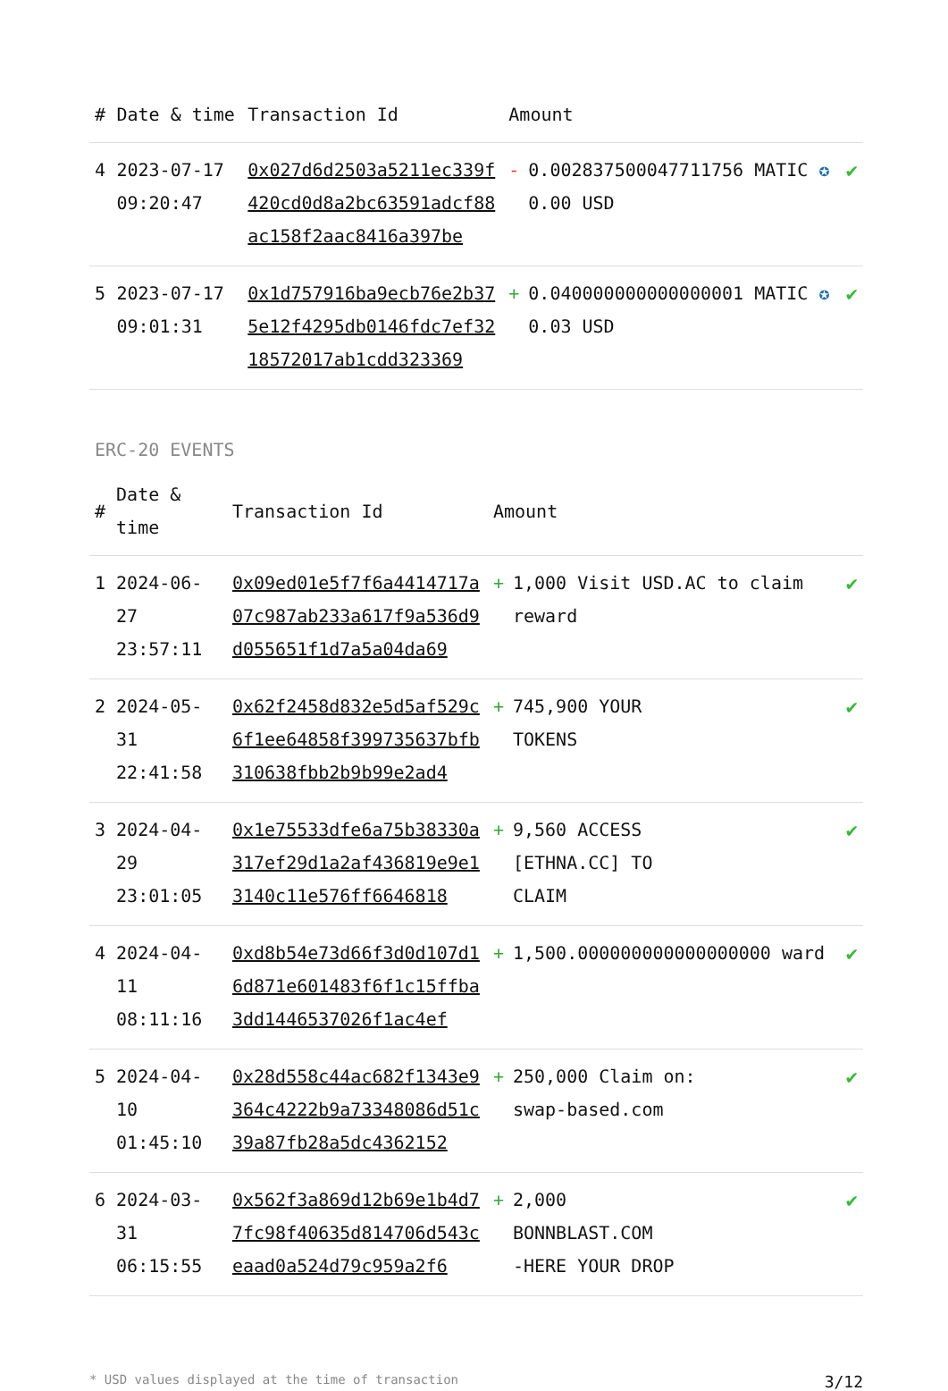| # | Date & time | Transaction Id | Amount | | |
| --- | --- | --- | --- | --- | --- |
| 4 | 2023-07-17 09:20:47 | 0x027d6d2503a5211ec339f420cd0d8a2bc63591adcf88ac158f2aac8416a397be | - | 0.002837500047711756 MATIC ✪ 0.00 USD | ✔ |
| 5 | 2023-07-17 09:01:31 | 0x1d757916ba9ecb76e2b375e12f4295db0146fdc7ef3218572017ab1cdd323369 | + | 0.040000000000000001 MATIC ✪ 0.03 USD | ✔ |
ERC-20 EVENTS
| # | Date & time | Transaction Id | Amount | | |
| --- | --- | --- | --- | --- | --- |
| 1 | 2024-06-27 23:57:11 | 0x09ed01e5f7f6a4414717a07c987ab233a617f9a536d9d055651f1d7a5a04da69 | + | 1,000 Visit USD.AC to claim reward | ✔ |
| 2 | 2024-05-31 22:41:58 | 0x62f2458d832e5d5af529c6f1ee64858f399735637bfb310638fbb2b9b99e2ad4 | + | 745,900 YOUR TOKENS | ✔ |
| 3 | 2024-04-29 23:01:05 | 0x1e75533dfe6a75b38330a317ef29d1a2af436819e9e13140c11e576ff6646818 | + | 9,560 ACCESS [ETHNA.CC] TO CLAIM | ✔ |
| 4 | 2024-04-11 08:11:16 | 0xd8b54e73d66f3d0d107d16d871e601483f6f1c15ffba3dd1446537026f1ac4ef | + | 1,500.000000000000000000 ward | ✔ |
| 5 | 2024-04-10 01:45:10 | 0x28d558c44ac682f1343e9364c4222b9a73348086d51c39a87fb28a5dc4362152 | + | 250,000 Claim on: swap-based.com | ✔ |
| 6 | 2024-03-31 06:15:55 | 0x562f3a869d12b69e1b4d77fc98f40635d814706d543ceaad0a524d79c959a2f6 | + | 2,000 BONNBLAST.COM -HERE YOUR DROP | ✔ |
* USD values displayed at the time of transaction 3/12